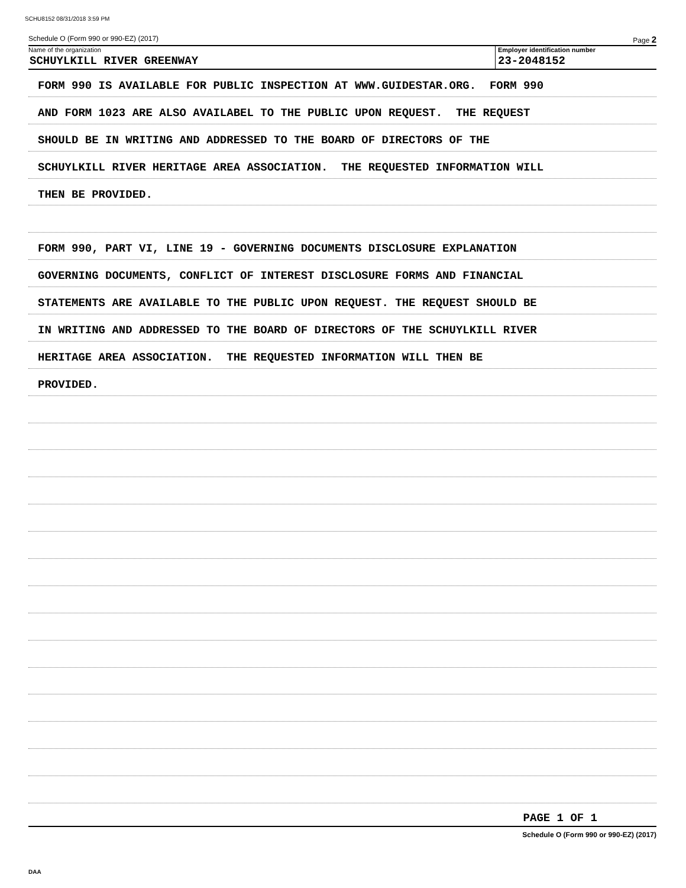SCHU8152 08/31/2018 3:59 PM
Schedule O (Form 990 or 990-EZ) (2017) Page 2
Name of the organization
SCHUYLKILL RIVER GREENWAY
Employer identification number
23-2048152
FORM 990 IS AVAILABLE FOR PUBLIC INSPECTION AT WWW.GUIDESTAR.ORG. FORM 990
AND FORM 1023 ARE ALSO AVAILABEL TO THE PUBLIC UPON REQUEST. THE REQUEST
SHOULD BE IN WRITING AND ADDRESSED TO THE BOARD OF DIRECTORS OF THE
SCHUYLKILL RIVER HERITAGE AREA ASSOCIATION. THE REQUESTED INFORMATION WILL
THEN BE PROVIDED.
FORM 990, PART VI, LINE 19 - GOVERNING DOCUMENTS DISCLOSURE EXPLANATION
GOVERNING DOCUMENTS, CONFLICT OF INTEREST DISCLOSURE FORMS AND FINANCIAL
STATEMENTS ARE AVAILABLE TO THE PUBLIC UPON REQUEST. THE REQUEST SHOULD BE
IN WRITING AND ADDRESSED TO THE BOARD OF DIRECTORS OF THE SCHUYLKILL RIVER
HERITAGE AREA ASSOCIATION. THE REQUESTED INFORMATION WILL THEN BE
PROVIDED.
PAGE 1 OF 1
Schedule O (Form 990 or 990-EZ) (2017)
DAA